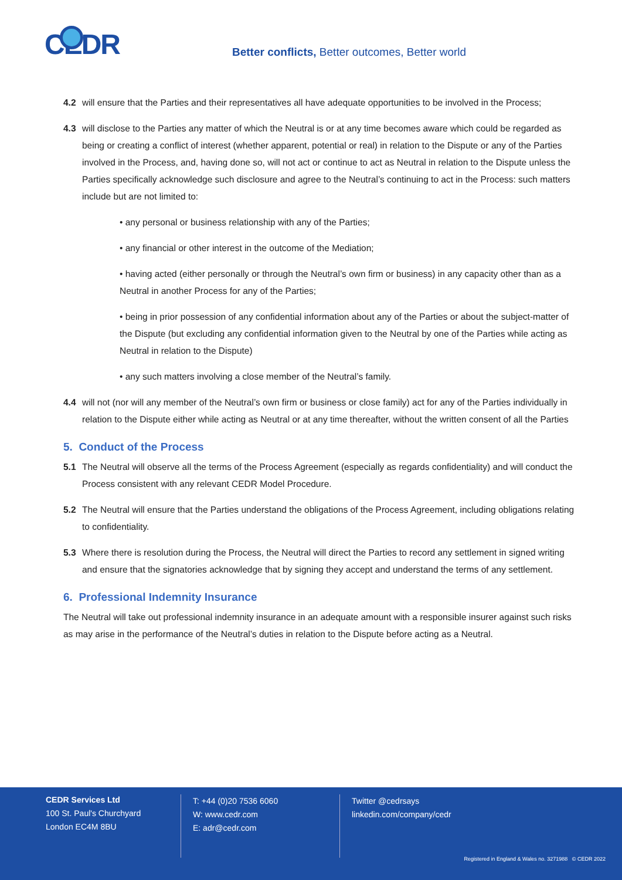CEDR
Better conflicts, Better outcomes, Better world
4.2 will ensure that the Parties and their representatives all have adequate opportunities to be involved in the Process;
4.3 will disclose to the Parties any matter of which the Neutral is or at any time becomes aware which could be regarded as being or creating a conflict of interest (whether apparent, potential or real) in relation to the Dispute or any of the Parties involved in the Process, and, having done so, will not act or continue to act as Neutral in relation to the Dispute unless the Parties specifically acknowledge such disclosure and agree to the Neutral’s continuing to act in the Process: such matters include but are not limited to:
• any personal or business relationship with any of the Parties;
• any financial or other interest in the outcome of the Mediation;
• having acted (either personally or through the Neutral’s own firm or business) in any capacity other than as a Neutral in another Process for any of the Parties;
• being in prior possession of any confidential information about any of the Parties or about the subject-matter of the Dispute (but excluding any confidential information given to the Neutral by one of the Parties while acting as Neutral in relation to the Dispute)
• any such matters involving a close member of the Neutral’s family.
4.4 will not (nor will any member of the Neutral’s own firm or business or close family) act for any of the Parties individually in relation to the Dispute either while acting as Neutral or at any time thereafter, without the written consent of all the Parties
5. Conduct of the Process
5.1 The Neutral will observe all the terms of the Process Agreement (especially as regards confidentiality) and will conduct the Process consistent with any relevant CEDR Model Procedure.
5.2 The Neutral will ensure that the Parties understand the obligations of the Process Agreement, including obligations relating to confidentiality.
5.3 Where there is resolution during the Process, the Neutral will direct the Parties to record any settlement in signed writing and ensure that the signatories acknowledge that by signing they accept and understand the terms of any settlement.
6. Professional Indemnity Insurance
The Neutral will take out professional indemnity insurance in an adequate amount with a responsible insurer against such risks as may arise in the performance of the Neutral’s duties in relation to the Dispute before acting as a Neutral.
CEDR Services Ltd
100 St. Paul's Churchyard
London EC4M 8BU
T: +44 (0)20 7536 6060
W: www.cedr.com
E: adr@cedr.com
Twitter @cedrsays
linkedin.com/company/cedr
Registered in England & Wales no. 3271988 © CEDR 2022